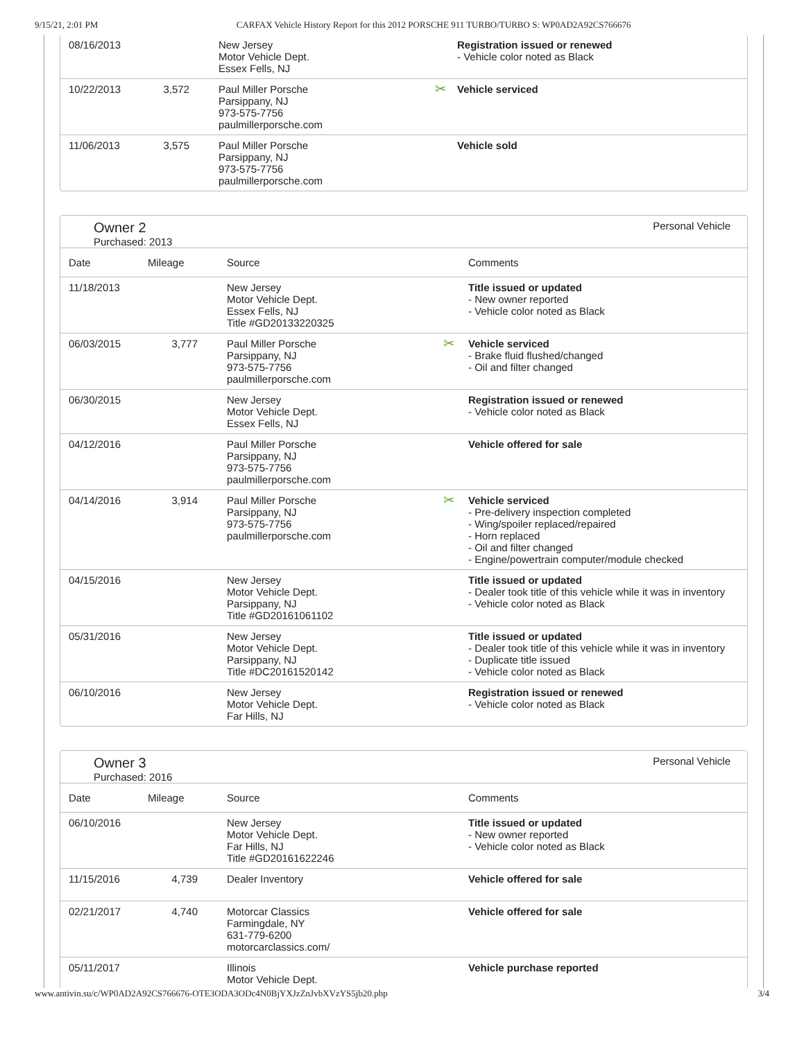9/15/21, 2:01 PM CARFAX Vehicle History Report for this 2012 PORSCHE 911 TURBO/TURBO S: WP0AD2A92CS766676
| 08/16/2013 | | New Jersey Motor Vehicle Dept. Essex Fells, NJ | | Registration issued or renewed - Vehicle color noted as Black |
| 10/22/2013 | 3,572 | Paul Miller Porsche Parsippany, NJ 973-575-7756 paulmillerporsche.com | ✂ | Vehicle serviced |
| 11/06/2013 | 3,575 | Paul Miller Porsche Parsippany, NJ 973-575-7756 paulmillerporsche.com | | Vehicle sold |
Owner 2
Purchased: 2013
Personal Vehicle
| Date | Mileage | Source | | Comments |
| --- | --- | --- | --- | --- |
| 11/18/2013 | | New Jersey Motor Vehicle Dept. Essex Fells, NJ Title #GD20133220325 | | Title issued or updated - New owner reported - Vehicle color noted as Black |
| 06/03/2015 | 3,777 | Paul Miller Porsche Parsippany, NJ 973-575-7756 paulmillerporsche.com | ✂ | Vehicle serviced - Brake fluid flushed/changed - Oil and filter changed |
| 06/30/2015 | | New Jersey Motor Vehicle Dept. Essex Fells, NJ | | Registration issued or renewed - Vehicle color noted as Black |
| 04/12/2016 | | Paul Miller Porsche Parsippany, NJ 973-575-7756 paulmillerporsche.com | | Vehicle offered for sale |
| 04/14/2016 | 3,914 | Paul Miller Porsche Parsippany, NJ 973-575-7756 paulmillerporsche.com | ✂ | Vehicle serviced - Pre-delivery inspection completed - Wing/spoiler replaced/repaired - Horn replaced - Oil and filter changed - Engine/powertrain computer/module checked |
| 04/15/2016 | | New Jersey Motor Vehicle Dept. Parsippany, NJ Title #GD20161061102 | | Title issued or updated - Dealer took title of this vehicle while it was in inventory - Vehicle color noted as Black |
| 05/31/2016 | | New Jersey Motor Vehicle Dept. Parsippany, NJ Title #DC20161520142 | | Title issued or updated - Dealer took title of this vehicle while it was in inventory - Duplicate title issued - Vehicle color noted as Black |
| 06/10/2016 | | New Jersey Motor Vehicle Dept. Far Hills, NJ | | Registration issued or renewed - Vehicle color noted as Black |
Owner 3
Purchased: 2016
Personal Vehicle
| Date | Mileage | Source | | Comments |
| --- | --- | --- | --- | --- |
| 06/10/2016 | | New Jersey Motor Vehicle Dept. Far Hills, NJ Title #GD20161622246 | | Title issued or updated - New owner reported - Vehicle color noted as Black |
| 11/15/2016 | 4,739 | Dealer Inventory | | Vehicle offered for sale |
| 02/21/2017 | 4,740 | Motorcar Classics Farmingdale, NY 631-779-6200 motorcarclassics.com/ | | Vehicle offered for sale |
| 05/11/2017 | | Illinois Motor Vehicle Dept. | | Vehicle purchase reported |
www.antivin.su/c/WP0AD2A92CS766676-OTE3ODA3ODc4N0BjYXJzZnJvbXVzYS5jb20.php 3/4